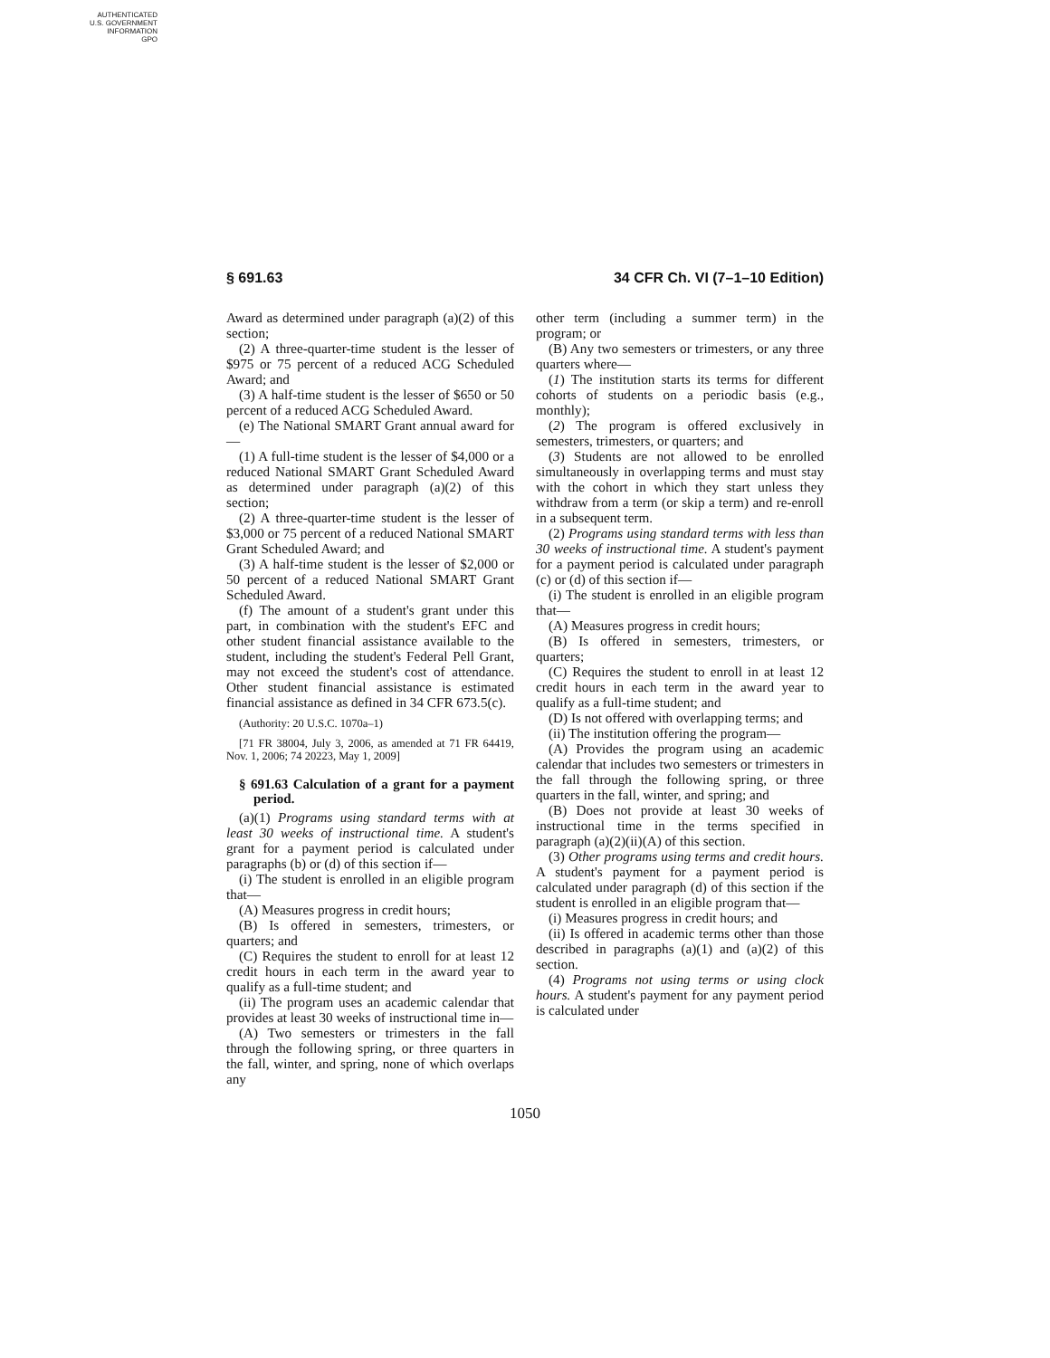AUTHENTICATED
U.S. GOVERNMENT
INFORMATION
GPO
§ 691.63 34 CFR Ch. VI (7–1–10 Edition)
Award as determined under paragraph (a)(2) of this section;
(2) A three-quarter-time student is the lesser of $975 or 75 percent of a reduced ACG Scheduled Award; and
(3) A half-time student is the lesser of $650 or 50 percent of a reduced ACG Scheduled Award.
(e) The National SMART Grant annual award for—
(1) A full-time student is the lesser of $4,000 or a reduced National SMART Grant Scheduled Award as determined under paragraph (a)(2) of this section;
(2) A three-quarter-time student is the lesser of $3,000 or 75 percent of a reduced National SMART Grant Scheduled Award; and
(3) A half-time student is the lesser of $2,000 or 50 percent of a reduced National SMART Grant Scheduled Award.
(f) The amount of a student's grant under this part, in combination with the student's EFC and other student financial assistance available to the student, including the student's Federal Pell Grant, may not exceed the student's cost of attendance. Other student financial assistance is estimated financial assistance as defined in 34 CFR 673.5(c).
(Authority: 20 U.S.C. 1070a–1)
[71 FR 38004, July 3, 2006, as amended at 71 FR 64419, Nov. 1, 2006; 74 20223, May 1, 2009]
§ 691.63 Calculation of a grant for a payment period.
(a)(1) Programs using standard terms with at least 30 weeks of instructional time. A student's grant for a payment period is calculated under paragraphs (b) or (d) of this section if—
(i) The student is enrolled in an eligible program that—
(A) Measures progress in credit hours;
(B) Is offered in semesters, trimesters, or quarters; and
(C) Requires the student to enroll for at least 12 credit hours in each term in the award year to qualify as a full-time student; and
(ii) The program uses an academic calendar that provides at least 30 weeks of instructional time in—
(A) Two semesters or trimesters in the fall through the following spring, or three quarters in the fall, winter, and spring, none of which overlaps any
other term (including a summer term) in the program; or
(B) Any two semesters or trimesters, or any three quarters where—
(1) The institution starts its terms for different cohorts of students on a periodic basis (e.g., monthly);
(2) The program is offered exclusively in semesters, trimesters, or quarters; and
(3) Students are not allowed to be enrolled simultaneously in overlapping terms and must stay with the cohort in which they start unless they withdraw from a term (or skip a term) and re-enroll in a subsequent term.
(2) Programs using standard terms with less than 30 weeks of instructional time. A student's payment for a payment period is calculated under paragraph (c) or (d) of this section if—
(i) The student is enrolled in an eligible program that—
(A) Measures progress in credit hours;
(B) Is offered in semesters, trimesters, or quarters;
(C) Requires the student to enroll in at least 12 credit hours in each term in the award year to qualify as a full-time student; and
(D) Is not offered with overlapping terms; and
(ii) The institution offering the program—
(A) Provides the program using an academic calendar that includes two semesters or trimesters in the fall through the following spring, or three quarters in the fall, winter, and spring; and
(B) Does not provide at least 30 weeks of instructional time in the terms specified in paragraph (a)(2)(ii)(A) of this section.
(3) Other programs using terms and credit hours. A student's payment for a payment period is calculated under paragraph (d) of this section if the student is enrolled in an eligible program that—
(i) Measures progress in credit hours; and
(ii) Is offered in academic terms other than those described in paragraphs (a)(1) and (a)(2) of this section.
(4) Programs not using terms or using clock hours. A student's payment for any payment period is calculated under
1050